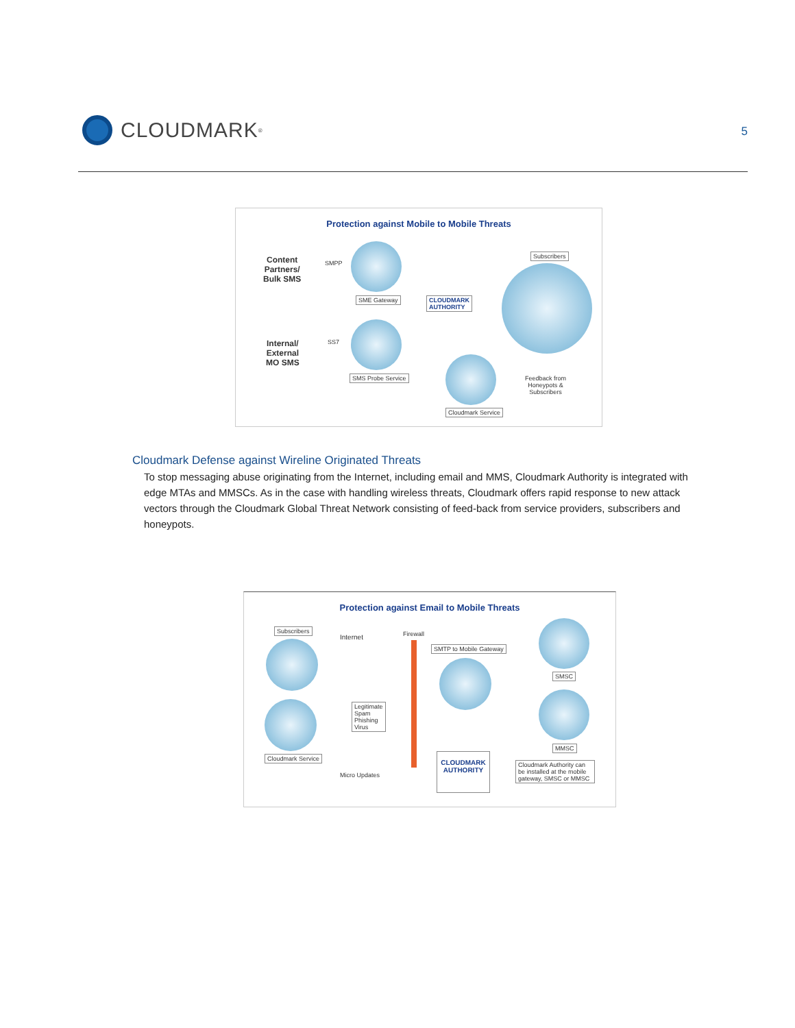CLOUDMARK<sup>®</sup>
5
Protection against Mobile to Mobile Threats
Content
Partners/
Bulk SMS
SMPP
SME Gateway
CLOUDMARK
AUTHORITY
Subscribers
Internal/
External
MO SMS
SS7
SMS Probe Service
Feedback from
Honeypots &
Subscribers
Cloudmark Service
Cloudmark Defense against Wireline Originated Threats
To stop messaging abuse originating from the Internet, including email and MMS, Cloudmark Authority is integrated with edge MTAs and MMSCs. As in the case with handling wireless threats, Cloudmark offers rapid response to new attack vectors through the Cloudmark Global Threat Network consisting of feed-back from service providers, subscribers and honeypots.
Protection against Email to Mobile Threats
Subscribers
Internet Firewall
SMTP to Mobile Gateway
SMSC
Legitimate
Spam
Phishing
Virus
MMSC
Cloudmark Service
CLOUDMARK
AUTHORITY
Cloudmark Authority can be installed at the mobile gateway, SMSC or MMSC
Micro Updates